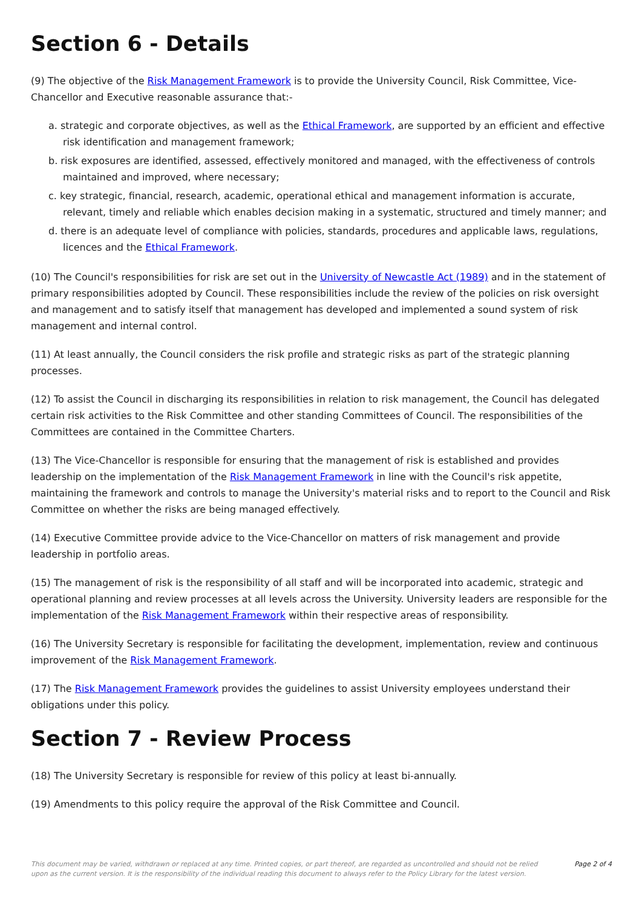Section 6 - Details
(9) The objective of the Risk Management Framework is to provide the University Council, Risk Committee, Vice-Chancellor and Executive reasonable assurance that:-
a. strategic and corporate objectives, as well as the Ethical Framework, are supported by an efficient and effective risk identification and management framework;
b. risk exposures are identified, assessed, effectively monitored and managed, with the effectiveness of controls maintained and improved, where necessary;
c. key strategic, financial, research, academic, operational ethical and management information is accurate, relevant, timely and reliable which enables decision making in a systematic, structured and timely manner; and
d. there is an adequate level of compliance with policies, standards, procedures and applicable laws, regulations, licences and the Ethical Framework.
(10) The Council's responsibilities for risk are set out in the University of Newcastle Act (1989) and in the statement of primary responsibilities adopted by Council. These responsibilities include the review of the policies on risk oversight and management and to satisfy itself that management has developed and implemented a sound system of risk management and internal control.
(11) At least annually, the Council considers the risk profile and strategic risks as part of the strategic planning processes.
(12) To assist the Council in discharging its responsibilities in relation to risk management, the Council has delegated certain risk activities to the Risk Committee and other standing Committees of Council. The responsibilities of the Committees are contained in the Committee Charters.
(13) The Vice-Chancellor is responsible for ensuring that the management of risk is established and provides leadership on the implementation of the Risk Management Framework in line with the Council's risk appetite, maintaining the framework and controls to manage the University's material risks and to report to the Council and Risk Committee on whether the risks are being managed effectively.
(14) Executive Committee provide advice to the Vice-Chancellor on matters of risk management and provide leadership in portfolio areas.
(15) The management of risk is the responsibility of all staff and will be incorporated into academic, strategic and operational planning and review processes at all levels across the University. University leaders are responsible for the implementation of the Risk Management Framework within their respective areas of responsibility.
(16) The University Secretary is responsible for facilitating the development, implementation, review and continuous improvement of the Risk Management Framework.
(17) The Risk Management Framework provides the guidelines to assist University employees understand their obligations under this policy.
Section 7 - Review Process
(18) The University Secretary is responsible for review of this policy at least bi-annually.
(19) Amendments to this policy require the approval of the Risk Committee and Council.
This document may be varied, withdrawn or replaced at any time. Printed copies, or part thereof, are regarded as uncontrolled and should not be relied upon as the current version. It is the responsibility of the individual reading this document to always refer to the Policy Library for the latest version. Page 2 of 4